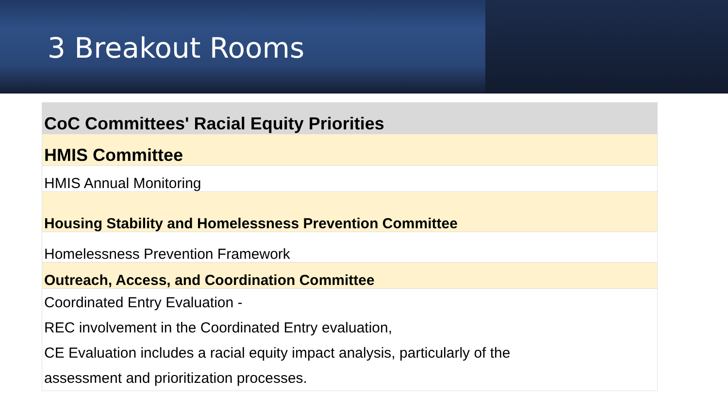3 Breakout Rooms
| CoC Committees' Racial Equity Priorities |
| HMIS Committee |
| HMIS Annual Monitoring |
| Housing Stability and Homelessness Prevention Committee |
| Homelessness Prevention Framework |
| Outreach, Access, and Coordination Committee |
| Coordinated Entry Evaluation - REC involvement in the Coordinated Entry evaluation, CE Evaluation includes a racial equity impact analysis, particularly of the assessment and prioritization processes. |